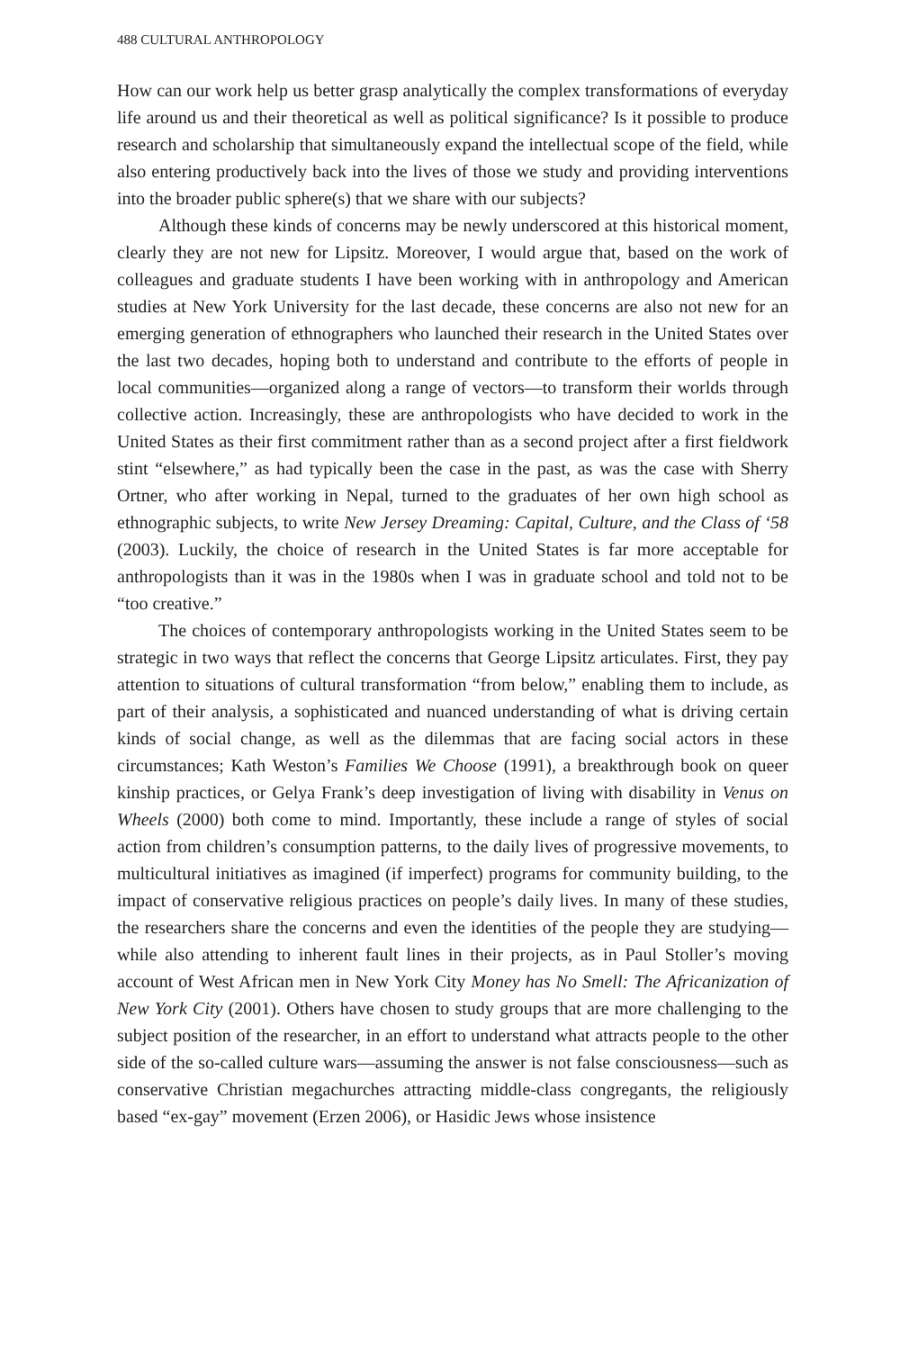488 CULTURAL ANTHROPOLOGY
How can our work help us better grasp analytically the complex transformations of everyday life around us and their theoretical as well as political significance? Is it possible to produce research and scholarship that simultaneously expand the intellectual scope of the field, while also entering productively back into the lives of those we study and providing interventions into the broader public sphere(s) that we share with our subjects?
Although these kinds of concerns may be newly underscored at this historical moment, clearly they are not new for Lipsitz. Moreover, I would argue that, based on the work of colleagues and graduate students I have been working with in anthropology and American studies at New York University for the last decade, these concerns are also not new for an emerging generation of ethnographers who launched their research in the United States over the last two decades, hoping both to understand and contribute to the efforts of people in local communities—organized along a range of vectors—to transform their worlds through collective action. Increasingly, these are anthropologists who have decided to work in the United States as their first commitment rather than as a second project after a first fieldwork stint “elsewhere,” as had typically been the case in the past, as was the case with Sherry Ortner, who after working in Nepal, turned to the graduates of her own high school as ethnographic subjects, to write New Jersey Dreaming: Capital, Culture, and the Class of ‘58 (2003). Luckily, the choice of research in the United States is far more acceptable for anthropologists than it was in the 1980s when I was in graduate school and told not to be “too creative.”
The choices of contemporary anthropologists working in the United States seem to be strategic in two ways that reflect the concerns that George Lipsitz articulates. First, they pay attention to situations of cultural transformation “from below,” enabling them to include, as part of their analysis, a sophisticated and nuanced understanding of what is driving certain kinds of social change, as well as the dilemmas that are facing social actors in these circumstances; Kath Weston’s Families We Choose (1991), a breakthrough book on queer kinship practices, or Gelya Frank’s deep investigation of living with disability in Venus on Wheels (2000) both come to mind. Importantly, these include a range of styles of social action from children’s consumption patterns, to the daily lives of progressive movements, to multicultural initiatives as imagined (if imperfect) programs for community building, to the impact of conservative religious practices on people’s daily lives. In many of these studies, the researchers share the concerns and even the identities of the people they are studying—while also attending to inherent fault lines in their projects, as in Paul Stoller’s moving account of West African men in New York City Money has No Smell: The Africanization of New York City (2001). Others have chosen to study groups that are more challenging to the subject position of the researcher, in an effort to understand what attracts people to the other side of the so-called culture wars—assuming the answer is not false consciousness—such as conservative Christian megachurches attracting middle-class congregants, the religiously based “ex-gay” movement (Erzen 2006), or Hasidic Jews whose insistence